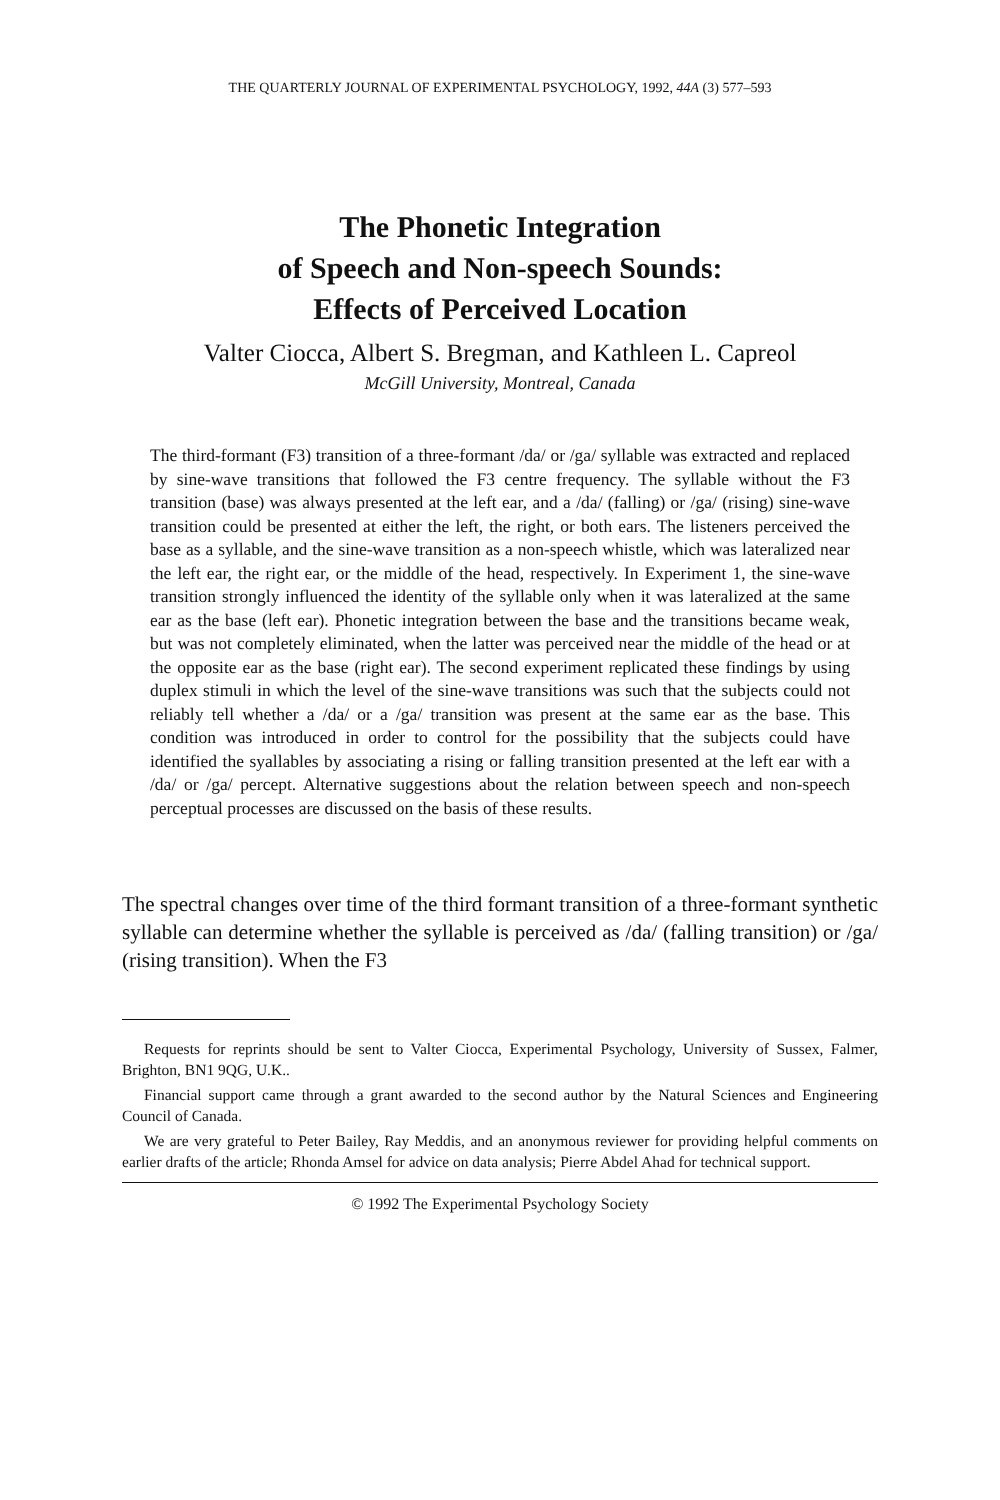THE QUARTERLY JOURNAL OF EXPERIMENTAL PSYCHOLOGY, 1992, 44A (3) 577–593
The Phonetic Integration
of Speech and Non-speech Sounds:
Effects of Perceived Location
Valter Ciocca, Albert S. Bregman, and Kathleen L. Capreol
McGill University, Montreal, Canada
The third-formant (F3) transition of a three-formant /da/ or /ga/ syllable was extracted and replaced by sine-wave transitions that followed the F3 centre frequency. The syllable without the F3 transition (base) was always presented at the left ear, and a /da/ (falling) or /ga/ (rising) sine-wave transition could be presented at either the left, the right, or both ears. The listeners perceived the base as a syllable, and the sine-wave transition as a non-speech whistle, which was lateralized near the left ear, the right ear, or the middle of the head, respectively. In Experiment 1, the sine-wave transition strongly influenced the identity of the syllable only when it was lateralized at the same ear as the base (left ear). Phonetic integration between the base and the transitions became weak, but was not completely eliminated, when the latter was perceived near the middle of the head or at the opposite ear as the base (right ear). The second experiment replicated these findings by using duplex stimuli in which the level of the sine-wave transitions was such that the subjects could not reliably tell whether a /da/ or a /ga/ transition was present at the same ear as the base. This condition was introduced in order to control for the possibility that the subjects could have identified the syallables by associating a rising or falling transition presented at the left ear with a /da/ or /ga/ percept. Alternative suggestions about the relation between speech and non-speech perceptual processes are discussed on the basis of these results.
The spectral changes over time of the third formant transition of a three-formant synthetic syllable can determine whether the syllable is perceived as /da/ (falling transition) or /ga/ (rising transition). When the F3
Requests for reprints should be sent to Valter Ciocca, Experimental Psychology, University of Sussex, Falmer, Brighton, BN1 9QG, U.K..
Financial support came through a grant awarded to the second author by the Natural Sciences and Engineering Council of Canada.
We are very grateful to Peter Bailey, Ray Meddis, and an anonymous reviewer for providing helpful comments on earlier drafts of the article; Rhonda Amsel for advice on data analysis; Pierre Abdel Ahad for technical support.
© 1992 The Experimental Psychology Society